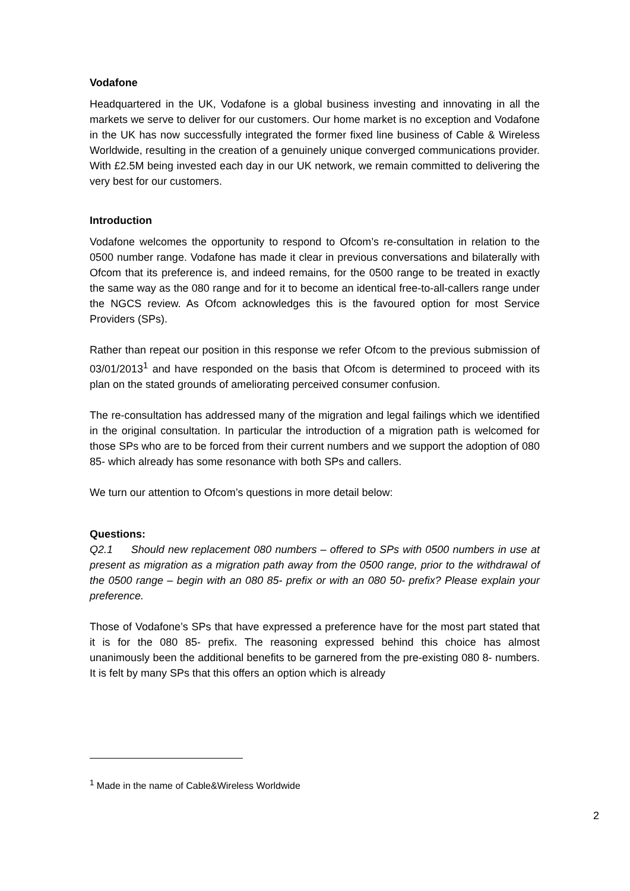Vodafone
Headquartered in the UK, Vodafone is a global business investing and innovating in all the markets we serve to deliver for our customers. Our home market is no exception and Vodafone in the UK has now successfully integrated the former fixed line business of Cable & Wireless Worldwide, resulting in the creation of a genuinely unique converged communications provider. With £2.5M being invested each day in our UK network, we remain committed to delivering the very best for our customers.
Introduction
Vodafone welcomes the opportunity to respond to Ofcom’s re-consultation in relation to the 0500 number range. Vodafone has made it clear in previous conversations and bilaterally with Ofcom that its preference is, and indeed remains, for the 0500 range to be treated in exactly the same way as the 080 range and for it to become an identical free-to-all-callers range under the NGCS review. As Ofcom acknowledges this is the favoured option for most Service Providers (SPs).
Rather than repeat our position in this response we refer Ofcom to the previous submission of 03/01/2013<sup>1</sup> and have responded on the basis that Ofcom is determined to proceed with its plan on the stated grounds of ameliorating perceived consumer confusion.
The re-consultation has addressed many of the migration and legal failings which we identified in the original consultation. In particular the introduction of a migration path is welcomed for those SPs who are to be forced from their current numbers and we support the adoption of 080 85- which already has some resonance with both SPs and callers.
We turn our attention to Ofcom’s questions in more detail below:
Questions:
Q2.1 Should new replacement 080 numbers – offered to SPs with 0500 numbers in use at present as migration as a migration path away from the 0500 range, prior to the withdrawal of the 0500 range – begin with an 080 85- prefix or with an 080 50- prefix? Please explain your preference.
Those of Vodafone’s SPs that have expressed a preference have for the most part stated that it is for the 080 85- prefix. The reasoning expressed behind this choice has almost unanimously been the additional benefits to be garnered from the pre-existing 080 8- numbers. It is felt by many SPs that this offers an option which is already
<sup>1</sup> Made in the name of Cable&Wireless Worldwide
2